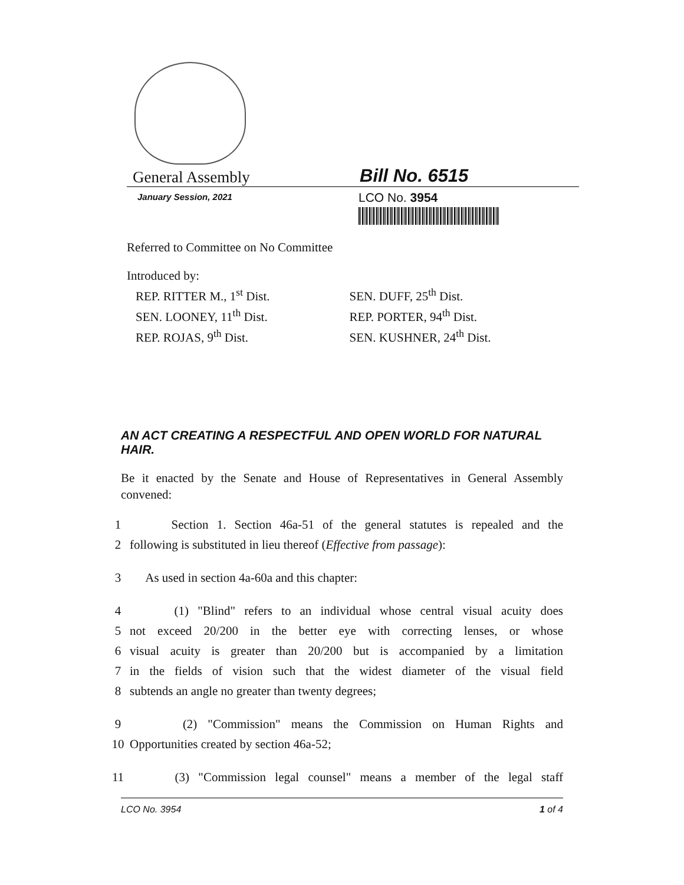General Assembly
Bill No. 6515
January Session, 2021
LCO No. 3954
Referred to Committee on No Committee
Introduced by:
REP. RITTER M., 1<sup>st</sup> Dist.
SEN. LOONEY, 11<sup>th</sup> Dist.
REP. ROJAS, 9<sup>th</sup> Dist.
SEN. DUFF, 25<sup>th</sup> Dist.
REP. PORTER, 94<sup>th</sup> Dist.
SEN. KUSHNER, 24<sup>th</sup> Dist.
AN ACT CREATING A RESPECTFUL AND OPEN WORLD FOR NATURAL HAIR.
Be it enacted by the Senate and House of Representatives in General Assembly convened:
1 Section 1. Section 46a-51 of the general statutes is repealed and the
2 following is substituted in lieu thereof (Effective from passage):
3 As used in section 4a-60a and this chapter:
4 (1) "Blind" refers to an individual whose central visual acuity does
5 not exceed 20/200 in the better eye with correcting lenses, or whose
6 visual acuity is greater than 20/200 but is accompanied by a limitation
7 in the fields of vision such that the widest diameter of the visual field
8 subtends an angle no greater than twenty degrees;
9 (2) "Commission" means the Commission on Human Rights and
10 Opportunities created by section 46a-52;
11 (3) "Commission legal counsel" means a member of the legal staff
LCO No. 3954 1 of 4